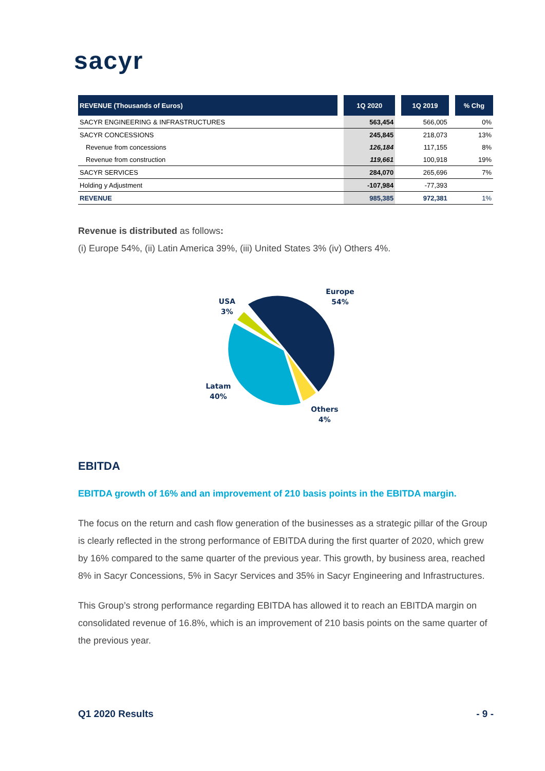sacyr
| REVENUE (Thousands of Euros) | | 1Q 2020 | | 1Q 2019 | | % Chg |
| --- | --- | --- | --- | --- | --- | --- |
| SACYR ENGINEERING & INFRASTRUCTURES | | 563,454 | | 566,005 | | 0% |
| SACYR CONCESSIONS | | 245,845 | | 218,073 | | 13% |
| Revenue from concessions | | 126,184 | | 117,155 | | 8% |
| Revenue from construction | | 119,661 | | 100,918 | | 19% |
| SACYR SERVICES | | 284,070 | | 265,696 | | 7% |
| Holding y Adjustment | | -107,984 | | -77,393 | | |
| REVENUE | | 985,385 | | 972,381 | | 1% |
Revenue is distributed as follows:
(i) Europe 54%, (ii) Latin America 39%, (iii) United States 3% (iv) Others 4%.
Europe
54%
USA
3%
Latam
40%
Others
4%
EBITDA
EBITDA growth of 16% and an improvement of 210 basis points in the EBITDA margin.
The focus on the return and cash flow generation of the businesses as a strategic pillar of the Group is clearly reflected in the strong performance of EBITDA during the first quarter of 2020, which grew by 16% compared to the same quarter of the previous year. This growth, by business area, reached 8% in Sacyr Concessions, 5% in Sacyr Services and 35% in Sacyr Engineering and Infrastructures.
This Group’s strong performance regarding EBITDA has allowed it to reach an EBITDA margin on consolidated revenue of 16.8%, which is an improvement of 210 basis points on the same quarter of the previous year.
Q1 2020 Results - 9 -